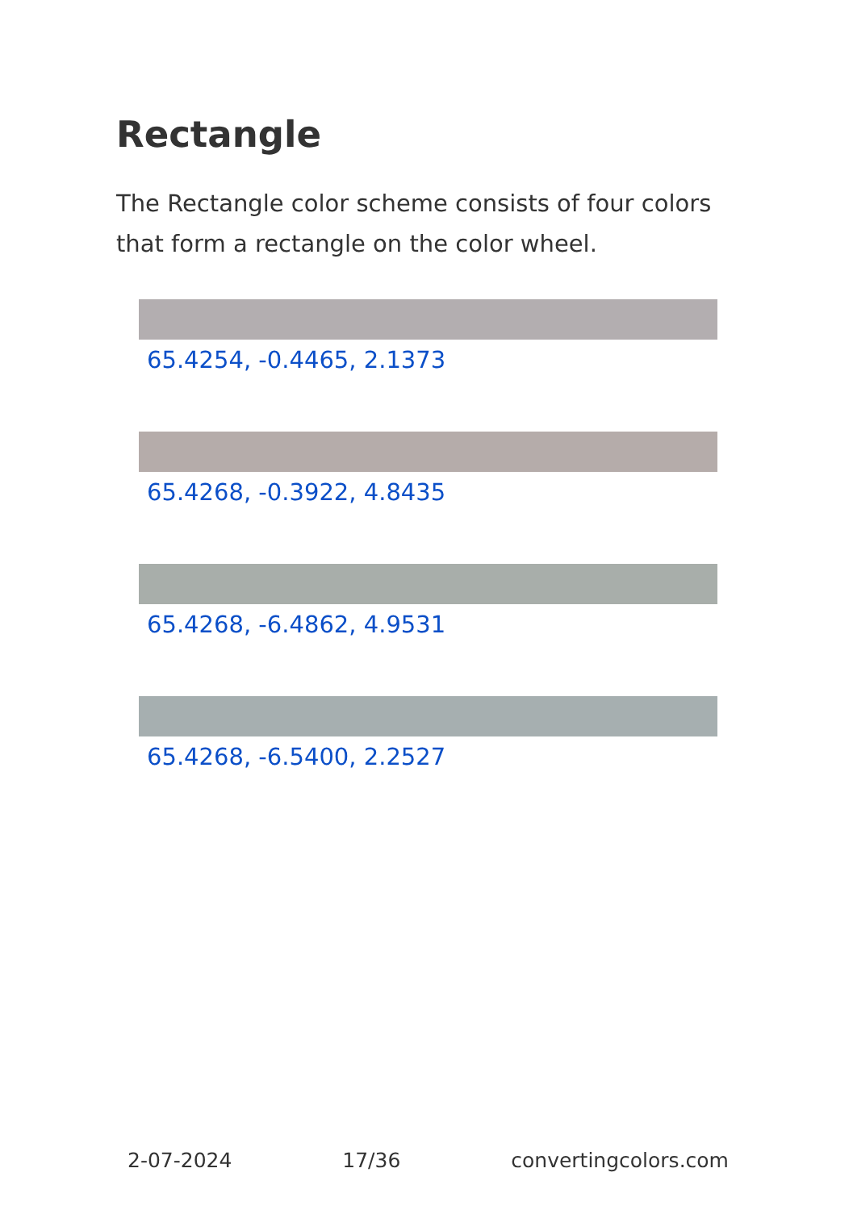Rectangle
The Rectangle color scheme consists of four colors that form a rectangle on the color wheel.
65.4254, -0.4465, 2.1373
65.4268, -0.3922, 4.8435
65.4268, -6.4862, 4.9531
65.4268, -6.5400, 2.2527
2-07-2024 17/36 convertingcolors.com